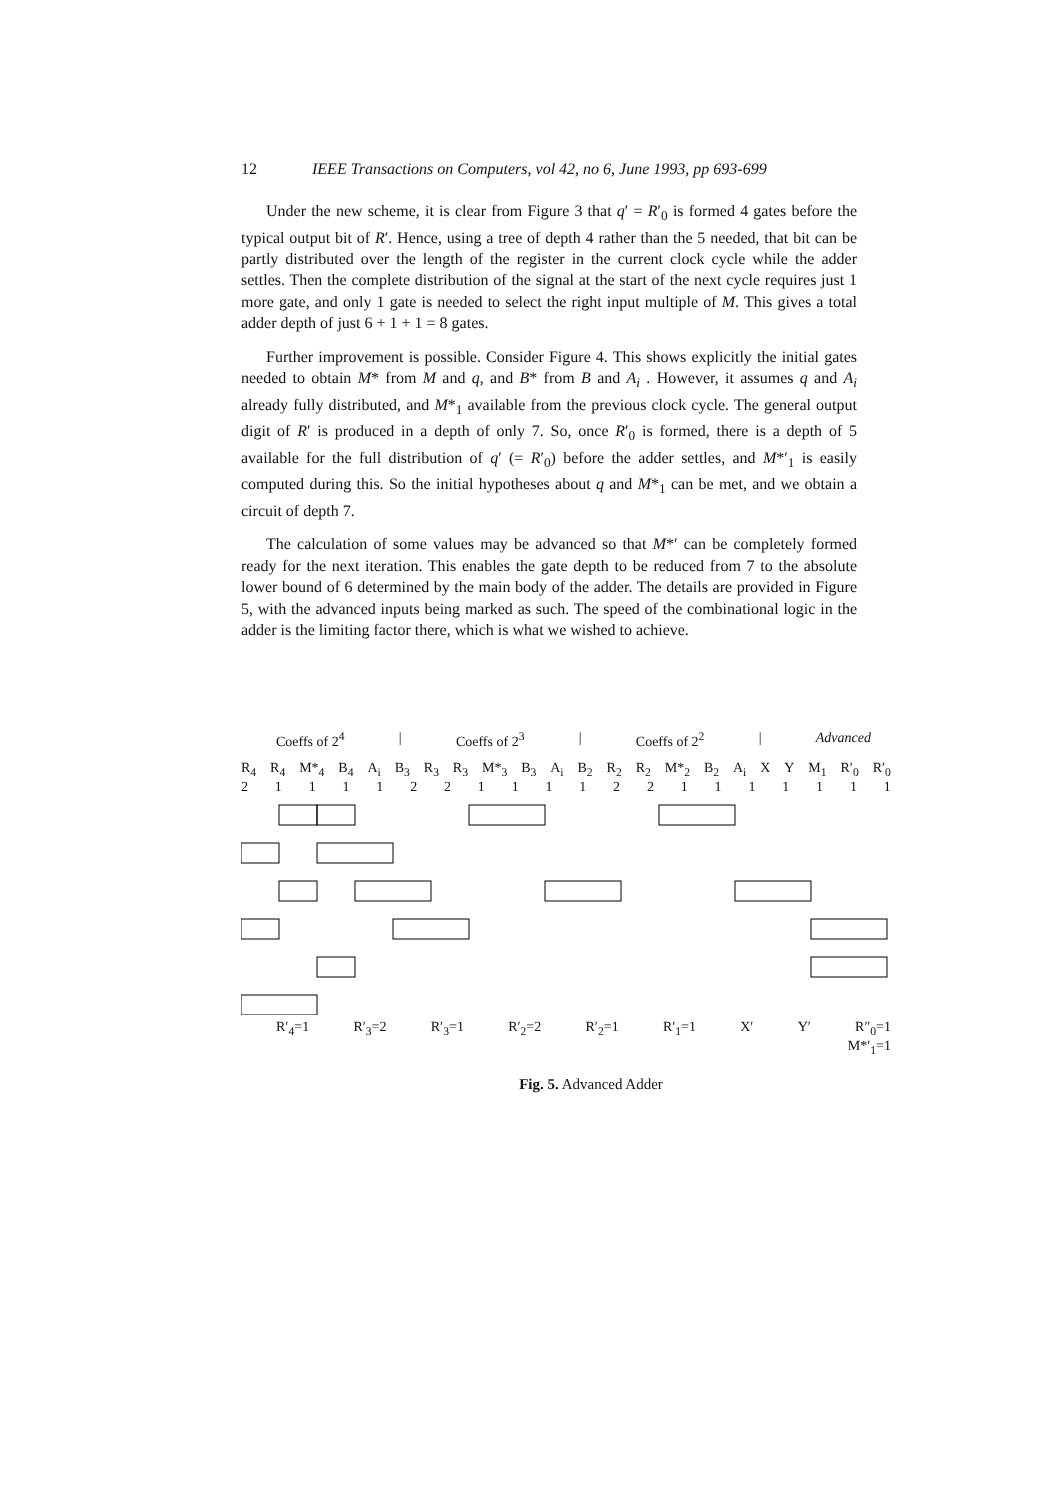12 IEEE Transactions on Computers, vol 42, no 6, June 1993, pp 693-699
Under the new scheme, it is clear from Figure 3 that q′ = R′<sub>0</sub> is formed 4 gates before the typical output bit of R′. Hence, using a tree of depth 4 rather than the 5 needed, that bit can be partly distributed over the length of the register in the current clock cycle while the adder settles. Then the complete distribution of the signal at the start of the next cycle requires just 1 more gate, and only 1 gate is needed to select the right input multiple of M. This gives a total adder depth of just 6 + 1 + 1 = 8 gates.
Further improvement is possible. Consider Figure 4. This shows explicitly the initial gates needed to obtain M* from M and q, and B* from B and A<sub>i</sub> . However, it assumes q and A<sub>i</sub> already fully distributed, and M*<sub>1</sub> available from the previous clock cycle. The general output digit of R′ is produced in a depth of only 7. So, once R′<sub>0</sub> is formed, there is a depth of 5 available for the full distribution of q′ (= R′<sub>0</sub>) before the adder settles, and M*′<sub>1</sub> is easily computed during this. So the initial hypotheses about q and M*<sub>1</sub> can be met, and we obtain a circuit of depth 7.
The calculation of some values may be advanced so that M*′ can be completely formed ready for the next iteration. This enables the gate depth to be reduced from 7 to the absolute lower bound of 6 determined by the main body of the adder. The details are provided in Figure 5, with the advanced inputs being marked as such. The speed of the combinational logic in the adder is the limiting factor there, which is what we wished to achieve.
Coeffs of 2<sup>4</sup> | Coeffs of 2<sup>3</sup> | Coeffs of 2<sup>2</sup> | Advanced
R<sub>4</sub> R<sub>4</sub> M*<sub>4</sub> B<sub>4</sub> A<sub>i</sub> B<sub>3</sub> R<sub>3</sub> R<sub>3</sub> M*<sub>3</sub> B<sub>3</sub> A<sub>i</sub> B<sub>2</sub> R<sub>2</sub> R<sub>2</sub> M*<sub>2</sub> B<sub>2</sub> A<sub>i</sub> XY M<sub>1</sub> R′<sub>0</sub> R′<sub>0</sub>
21111221111221111111
R′<sub>4</sub>=1 R′<sub>3</sub>=2 R′<sub>3</sub>=1 R′<sub>2</sub>=2 R′<sub>2</sub>=1 R′<sub>1</sub>=1 X′ Y′ R″<sub>0</sub>=1
M*′<sub>1</sub>=1
Fig. 5. Advanced Adder